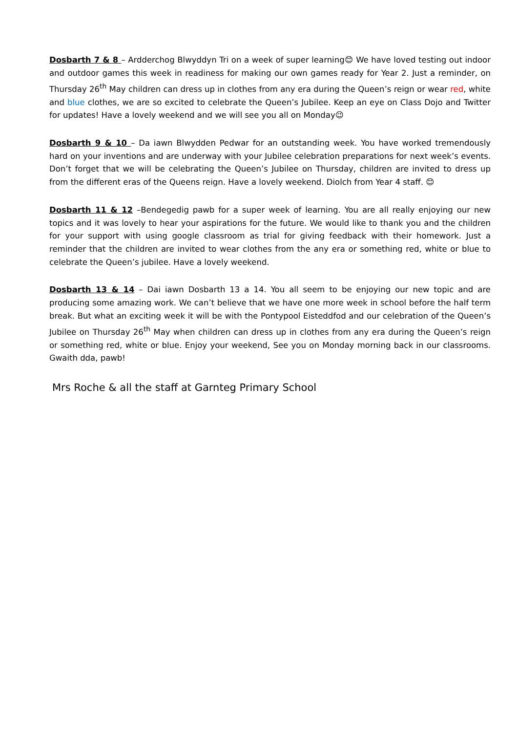Dosbarth 7 & 8 – Ardderchog Blwyddyn Tri on a week of super learning😊 We have loved testing out indoor and outdoor games this week in readiness for making our own games ready for Year 2. Just a reminder, on Thursday 26<sup>th</sup> May children can dress up in clothes from any era during the Queen’s reign or wear red, white and blue clothes, we are so excited to celebrate the Queen’s Jubilee. Keep an eye on Class Dojo and Twitter for updates! Have a lovely weekend and we will see you all on Monday😉
Dosbarth 9 & 10 – Da iawn Blwydden Pedwar for an outstanding week. You have worked tremendously hard on your inventions and are underway with your Jubilee celebration preparations for next week’s events. Don’t forget that we will be celebrating the Queen’s Jubilee on Thursday, children are invited to dress up from the different eras of the Queens reign. Have a lovely weekend. Diolch from Year 4 staff. 😊
Dosbarth 11 & 12 –Bendegedig pawb for a super week of learning. You are all really enjoying our new topics and it was lovely to hear your aspirations for the future. We would like to thank you and the children for your support with using google classroom as trial for giving feedback with their homework. Just a reminder that the children are invited to wear clothes from the any era or something red, white or blue to celebrate the Queen’s jubilee. Have a lovely weekend.
Dosbarth 13 & 14 – Dai iawn Dosbarth 13 a 14. You all seem to be enjoying our new topic and are producing some amazing work. We can’t believe that we have one more week in school before the half term break. But what an exciting week it will be with the Pontypool Eisteddfod and our celebration of the Queen’s Jubilee on Thursday 26<sup>th</sup> May when children can dress up in clothes from any era during the Queen’s reign or something red, white or blue. Enjoy your weekend, See you on Monday morning back in our classrooms. Gwaith dda, pawb!
Mrs Roche & all the staff at Garnteg Primary School